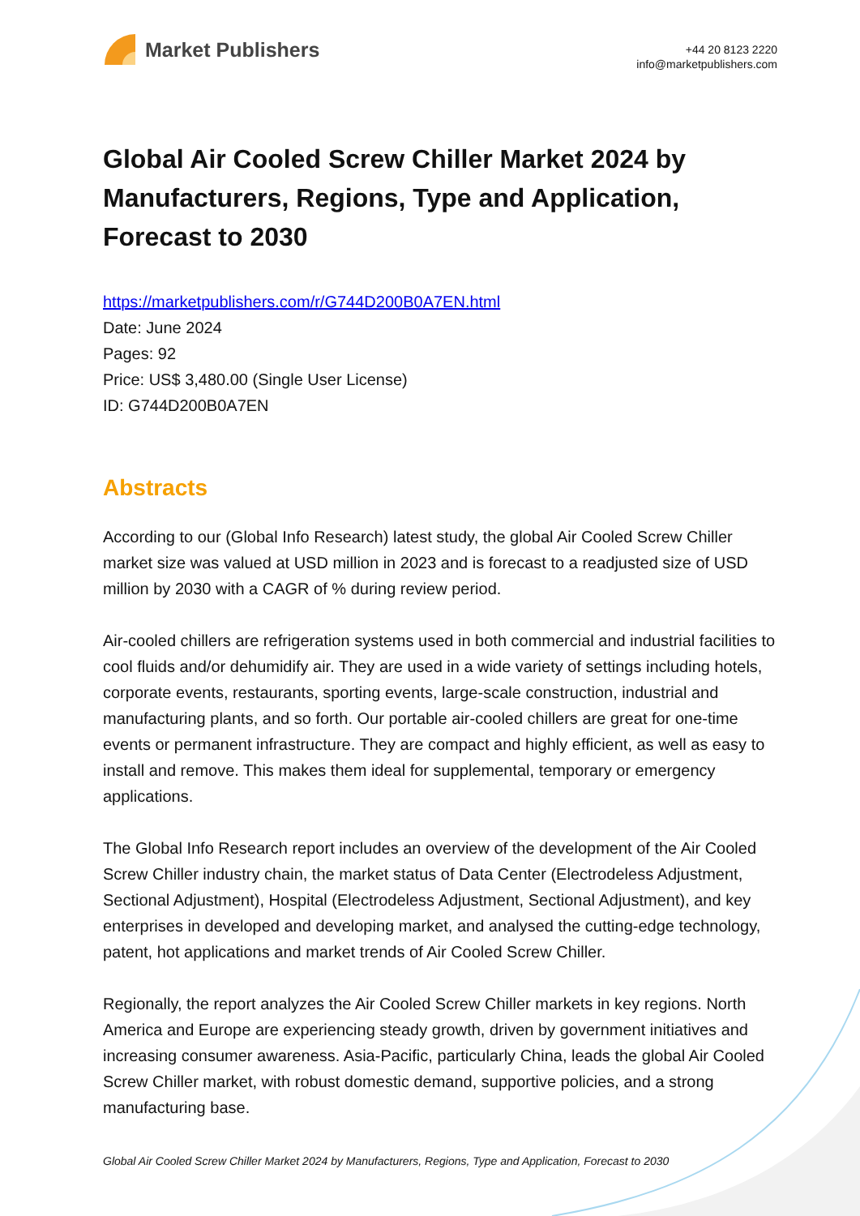Market Publishers
+44 20 8123 2220
info@marketpublishers.com
Global Air Cooled Screw Chiller Market 2024 by Manufacturers, Regions, Type and Application, Forecast to 2030
https://marketpublishers.com/r/G744D200B0A7EN.html
Date: June 2024
Pages: 92
Price: US$ 3,480.00 (Single User License)
ID: G744D200B0A7EN
Abstracts
According to our (Global Info Research) latest study, the global Air Cooled Screw Chiller market size was valued at USD million in 2023 and is forecast to a readjusted size of USD million by 2030 with a CAGR of % during review period.
Air-cooled chillers are refrigeration systems used in both commercial and industrial facilities to cool fluids and/or dehumidify air. They are used in a wide variety of settings including hotels, corporate events, restaurants, sporting events, large-scale construction, industrial and manufacturing plants, and so forth. Our portable air-cooled chillers are great for one-time events or permanent infrastructure. They are compact and highly efficient, as well as easy to install and remove. This makes them ideal for supplemental, temporary or emergency applications.
The Global Info Research report includes an overview of the development of the Air Cooled Screw Chiller industry chain, the market status of Data Center (Electrodeless Adjustment, Sectional Adjustment), Hospital (Electrodeless Adjustment, Sectional Adjustment), and key enterprises in developed and developing market, and analysed the cutting-edge technology, patent, hot applications and market trends of Air Cooled Screw Chiller.
Regionally, the report analyzes the Air Cooled Screw Chiller markets in key regions. North America and Europe are experiencing steady growth, driven by government initiatives and increasing consumer awareness. Asia-Pacific, particularly China, leads the global Air Cooled Screw Chiller market, with robust domestic demand, supportive policies, and a strong manufacturing base.
Global Air Cooled Screw Chiller Market 2024 by Manufacturers, Regions, Type and Application, Forecast to 2030